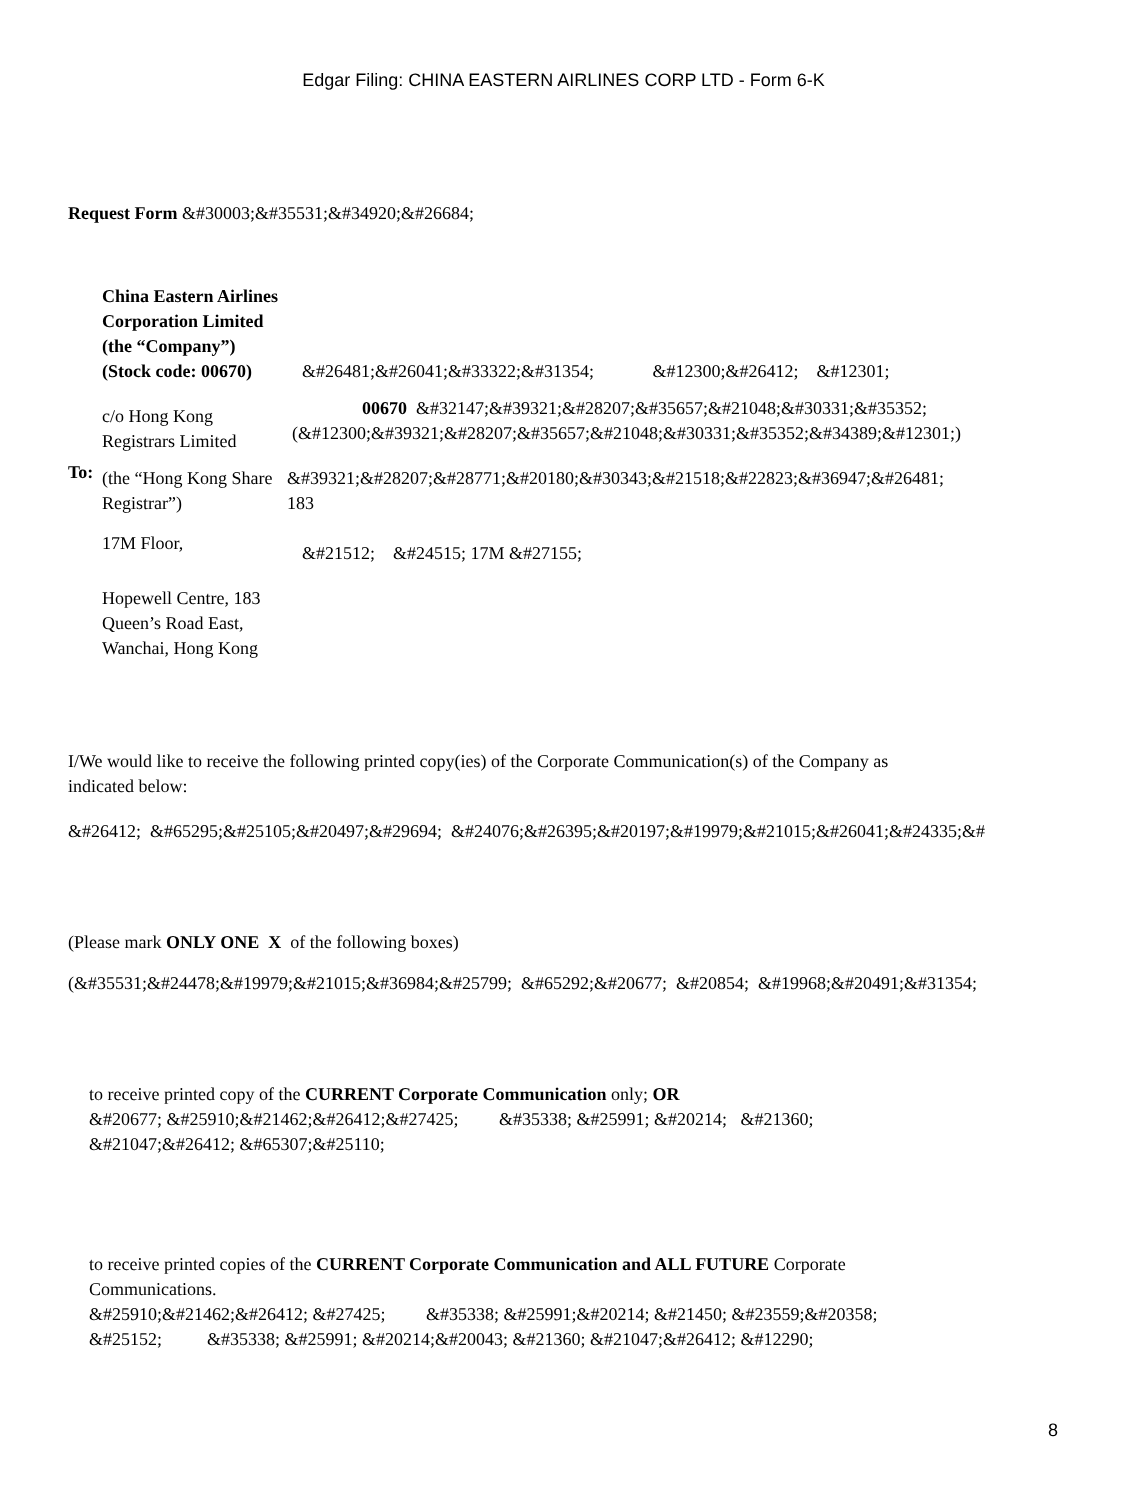Edgar Filing: CHINA EASTERN AIRLINES CORP LTD - Form 6-K
Request Form &#30003;&#35531;&#34920;&#26684;
| To: | China Eastern Airlines Corporation Limited (the “Company”) (Stock code: 00670) | &#26481;&#26041;&#33322;&#31354; &#12300;&#26412; &#12301; |
| | c/o Hong Kong Registrars Limited | 00670 &#32147;&#39321;&#28207;&#35657;&#21048;&#30331;&#35352; (&#12300;&#39321;&#28207;&#35657;&#21048;&#30331;&#35352;&#34389;&#12301;) |
| | (the “Hong Kong Share Registrar”) | &#39321;&#28207;&#28771;&#20180;&#30343;&#21518;&#22823;&#36947;&#26481; 183 |
| | 17M Floor, | &#21512; &#24515; 17M &#27155; |
| | Hopewell Centre, 183 Queen’s Road East, Wanchai, Hong Kong | |
I/We would like to receive the following printed copy(ies) of the Corporate Communication(s) of the Company as
indicated below:
&#26412; &#65295;&#25105;&#20497;&#29694; &#24076;&#26395;&#20197;&#19979;&#21015;&#26041;&#24335;&#
(Please mark ONLY ONE X of the following boxes)
(&#35531;&#24478;&#19979;&#21015;&#36984;&#25799; &#65292;&#20677; &#20854; &#19968;&#20491;&#31354;
to receive printed copy of the CURRENT Corporate Communication only; OR
&#20677; &#25910;&#21462;&#26412;&#27425; &#35338; &#25991; &#20214; &#21360;
&#21047;&#26412; &#65307;&#25110;
to receive printed copies of the CURRENT Corporate Communication and ALL FUTURE Corporate
Communications.
&#25910;&#21462;&#26412; &#27425; &#35338; &#25991;&#20214; &#21450; &#23559;&#20358;
&#25152; &#35338; &#25991; &#20214;&#20043; &#21360; &#21047;&#26412; &#12290;
8